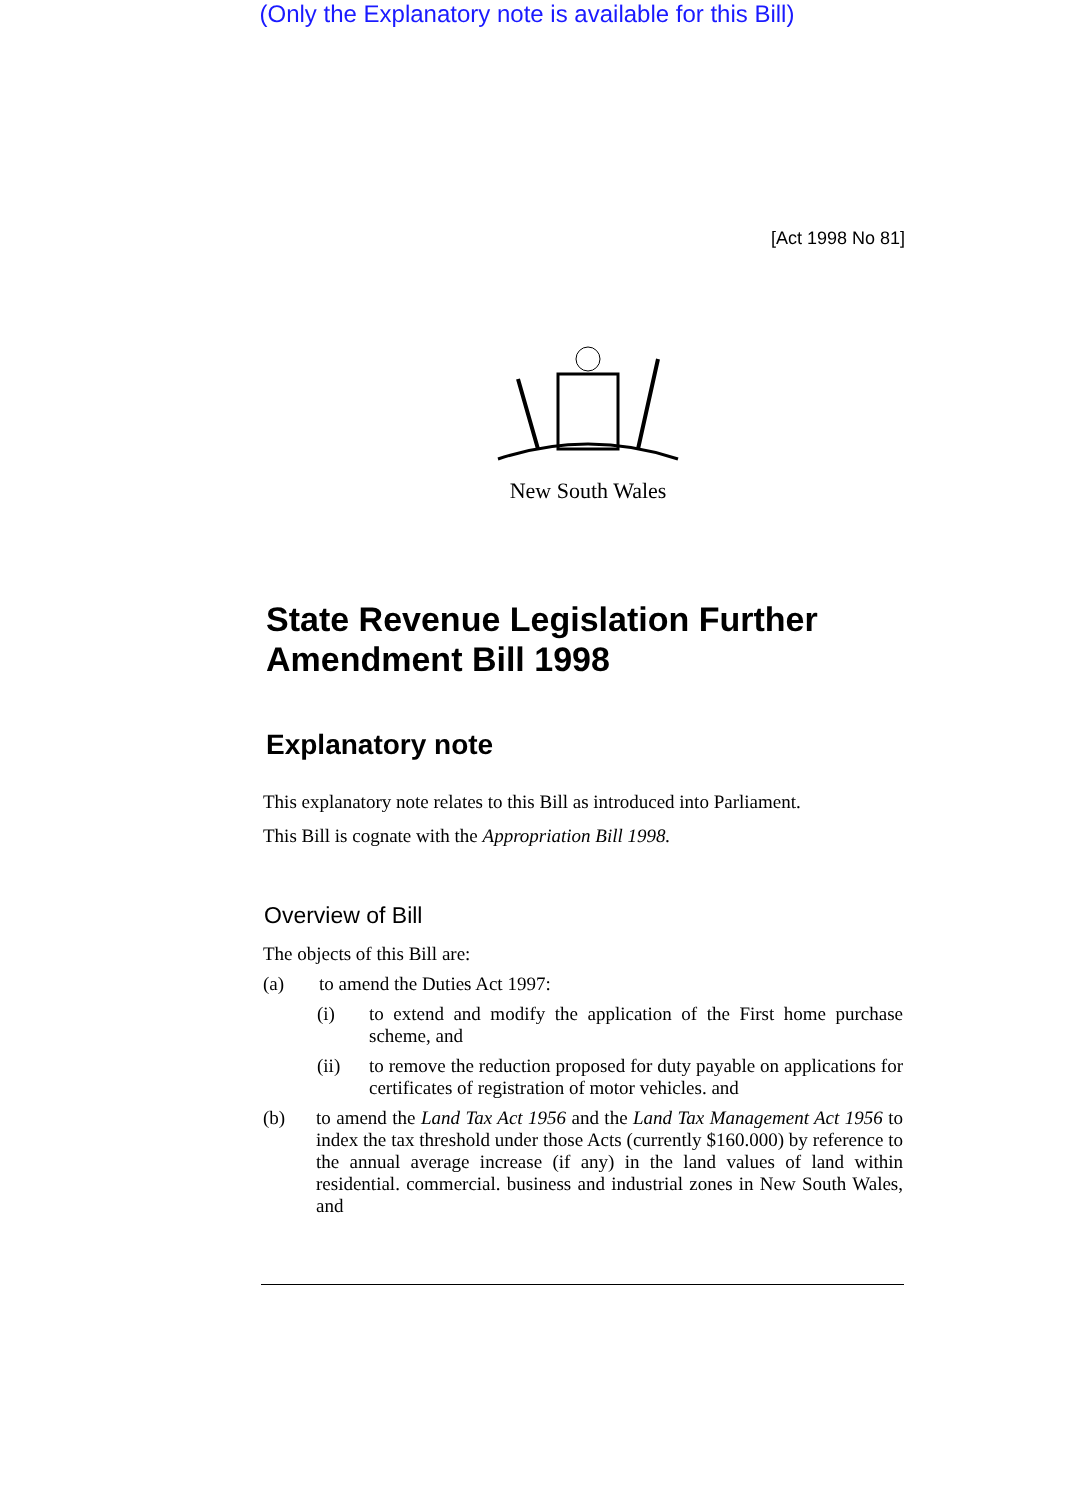(Only the Explanatory note is available for this Bill)
[Act 1998 No 81]
New South Wales
State Revenue Legislation Further
Amendment Bill 1998
Explanatory note
This explanatory note relates to this Bill as introduced into Parliament.
This Bill is cognate with the Appropriation Bill 1998.
Overview of Bill
The objects of this Bill are:
(a) to amend the Duties Act 1997:
(i) to extend and modify the application of the First home purchase scheme, and
(ii) to remove the reduction proposed for duty payable on applications for certificates of registration of motor vehicles. and
(b) to amend the Land Tax Act 1956 and the Land Tax Management Act 1956 to index the tax threshold under those Acts (currently $160.000) by reference to the annual average increase (if any) in the land values of land within residential. commercial. business and industrial zones in New South Wales, and